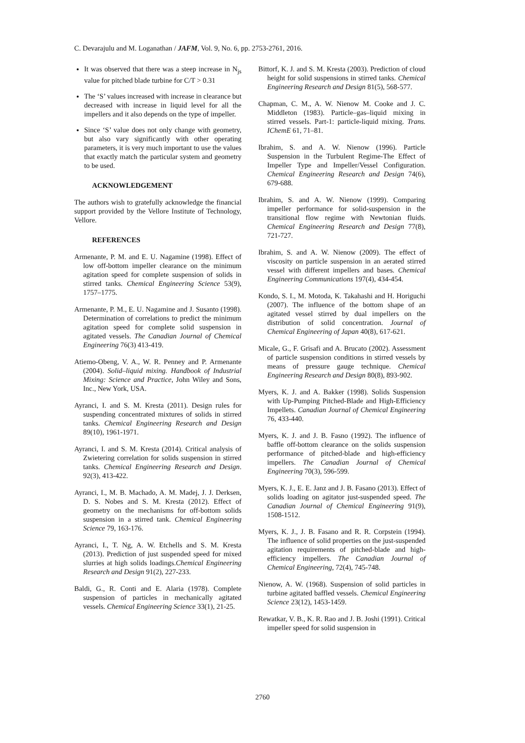C. Devarajulu and M. Loganathan / JAFM, Vol. 9, No. 6, pp. 2753-2761, 2016.
It was observed that there was a steep increase in N<sub>js</sub> value for pitched blade turbine for C/T > 0.31
The ‘S’ values increased with increase in clearance but decreased with increase in liquid level for all the impellers and it also depends on the type of impeller.
Since ‘S’ value does not only change with geometry, but also vary significantly with other operating parameters, it is very much important to use the values that exactly match the particular system and geometry to be used.
ACKNOWLEDGEMENT
The authors wish to gratefully acknowledge the financial support provided by the Vellore Institute of Technology, Vellore.
REFERENCES
Armenante, P. M. and E. U. Nagamine (1998). Effect of low off-bottom impeller clearance on the minimum agitation speed for complete suspension of solids in stirred tanks. Chemical Engineering Science 53(9), 1757–1775.
Armenante, P. M., E. U. Nagamine and J. Susanto (1998). Determination of correlations to predict the minimum agitation speed for complete solid suspension in agitated vessels. The Canadian Journal of Chemical Engineering 76(3) 413-419.
Atiemo-Obeng, V. A., W. R. Penney and P. Armenante (2004). Solid–liquid mixing. Handbook of Industrial Mixing: Science and Practice, John Wiley and Sons, Inc., New York, USA.
Ayranci, I. and S. M. Kresta (2011). Design rules for suspending concentrated mixtures of solids in stirred tanks. Chemical Engineering Research and Design 89(10), 1961-1971.
Ayranci, I. and S. M. Kresta (2014). Critical analysis of Zwietering correlation for solids suspension in stirred tanks. Chemical Engineering Research and Design. 92(3), 413-422.
Ayranci, I., M. B. Machado, A. M. Madej, J. J. Derksen, D. S. Nobes and S. M. Kresta (2012). Effect of geometry on the mechanisms for off-bottom solids suspension in a stirred tank. Chemical Engineering Science 79, 163-176.
Ayranci, I., T. Ng, A. W. Etchells and S. M. Kresta (2013). Prediction of just suspended speed for mixed slurries at high solids loadings.Chemical Engineering Research and Design 91(2), 227-233.
Baldi, G., R. Conti and E. Alaria (1978). Complete suspension of particles in mechanically agitated vessels. Chemical Engineering Science 33(1), 21-25.
Bittorf, K. J. and S. M. Kresta (2003). Prediction of cloud height for solid suspensions in stirred tanks. Chemical Engineering Research and Design 81(5), 568-577.
Chapman, C. M., A. W. Nienow M. Cooke and J. C. Middleton (1983). Particle–gas–liquid mixing in stirred vessels. Part-1: particle-liquid mixing. Trans. IChemE 61, 71–81.
Ibrahim, S. and A. W. Nienow (1996). Particle Suspension in the Turbulent Regime-The Effect of Impeller Type and Impeller/Vessel Configuration. Chemical Engineering Research and Design 74(6), 679-688.
Ibrahim, S. and A. W. Nienow (1999). Comparing impeller performance for solid-suspension in the transitional flow regime with Newtonian fluids. Chemical Engineering Research and Design 77(8), 721-727.
Ibrahim, S. and A. W. Nienow (2009). The effect of viscosity on particle suspension in an aerated stirred vessel with different impellers and bases. Chemical Engineering Communications 197(4), 434-454.
Kondo, S. I., M. Motoda, K. Takahashi and H. Horiguchi (2007). The influence of the bottom shape of an agitated vessel stirred by dual impellers on the distribution of solid concentration. Journal of Chemical Engineering of Japan 40(8), 617-621.
Micale, G., F. Grisafi and A. Brucato (2002). Assessment of particle suspension conditions in stirred vessels by means of pressure gauge technique. Chemical Engineering Research and Design 80(8), 893-902.
Myers, K. J. and A. Bakker (1998). Solids Suspension with Up-Pumping Pitched-Blade and High-Efficiency Impellets. Canadian Journal of Chemical Engineering 76, 433-440.
Myers, K. J. and J. B. Fasno (1992). The influence of baffle off-bottom clearance on the solids suspension performance of pitched-blade and high-efficiency impellers. The Canadian Journal of Chemical Engineering 70(3), 596-599.
Myers, K. J., E. E. Janz and J. B. Fasano (2013). Effect of solids loading on agitator just-suspended speed. The Canadian Journal of Chemical Engineering 91(9), 1508-1512.
Myers, K. J., J. B. Fasano and R. R. Corpstein (1994). The influence of solid properties on the just-suspended agitation requirements of pitched-blade and high-efficiency impellers. The Canadian Journal of Chemical Engineering, 72(4), 745-748.
Nienow, A. W. (1968). Suspension of solid particles in turbine agitated baffled vessels. Chemical Engineering Science 23(12), 1453-1459.
Rewatkar, V. B., K. R. Rao and J. B. Joshi (1991). Critical impeller speed for solid suspension in
2760